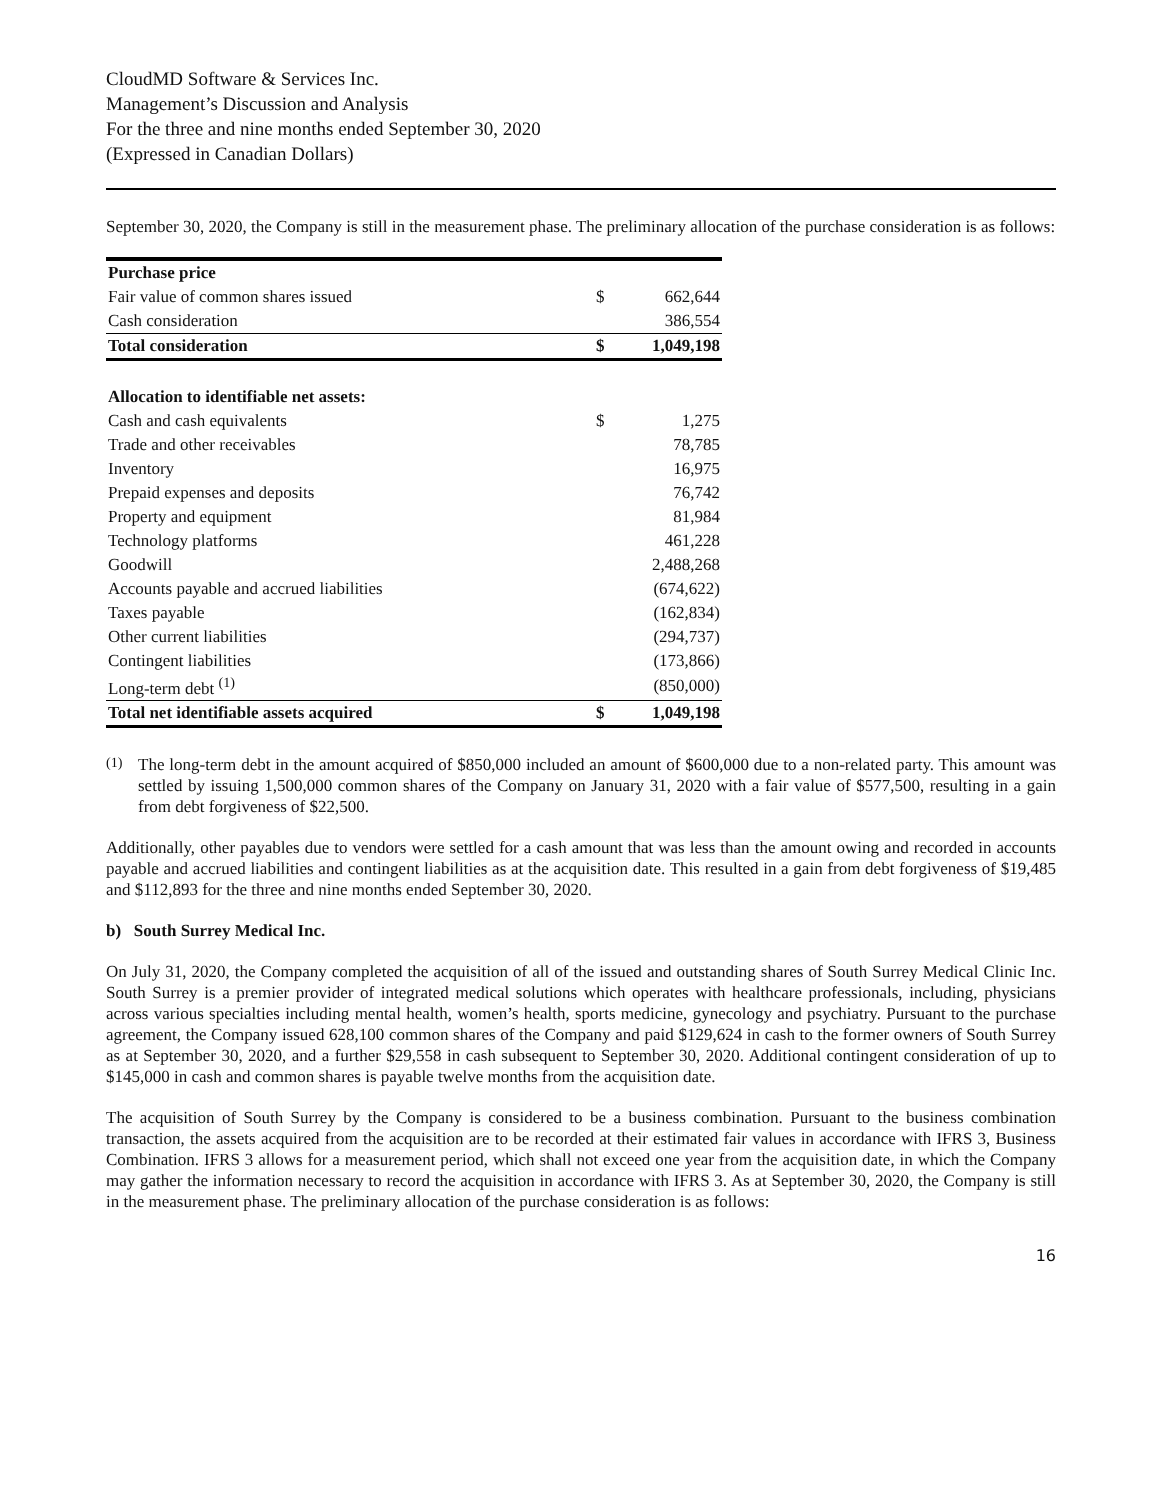CloudMD Software & Services Inc.
Management’s Discussion and Analysis
For the three and nine months ended September 30, 2020
(Expressed in Canadian Dollars)
September 30, 2020, the Company is still in the measurement phase. The preliminary allocation of the purchase consideration is as follows:
| Purchase price | | |
| Fair value of common shares issued | $ | 662,644 |
| Cash consideration | | 386,554 |
| Total consideration | $ | 1,049,198 |
| Allocation to identifiable net assets: | | |
| Cash and cash equivalents | $ | 1,275 |
| Trade and other receivables | | 78,785 |
| Inventory | | 16,975 |
| Prepaid expenses and deposits | | 76,742 |
| Property and equipment | | 81,984 |
| Technology platforms | | 461,228 |
| Goodwill | | 2,488,268 |
| Accounts payable and accrued liabilities | | (674,622) |
| Taxes payable | | (162,834) |
| Other current liabilities | | (294,737) |
| Contingent liabilities | | (173,866) |
| Long-term debt <sup>(1)</sup> | | (850,000) |
| Total net identifiable assets acquired | $ | 1,049,198 |
<sup>(1)</sup>
The long-term debt in the amount acquired of $850,000 included an amount of $600,000 due to a non-related party. This amount was settled by issuing 1,500,000 common shares of the Company on January 31, 2020 with a fair value of $577,500, resulting in a gain from debt forgiveness of $22,500.
Additionally, other payables due to vendors were settled for a cash amount that was less than the amount owing and recorded in accounts payable and accrued liabilities and contingent liabilities as at the acquisition date. This resulted in a gain from debt forgiveness of $19,485 and $112,893 for the three and nine months ended September 30, 2020.
b) South Surrey Medical Inc.
On July 31, 2020, the Company completed the acquisition of all of the issued and outstanding shares of South Surrey Medical Clinic Inc. South Surrey is a premier provider of integrated medical solutions which operates with healthcare professionals, including, physicians across various specialties including mental health, women’s health, sports medicine, gynecology and psychiatry. Pursuant to the purchase agreement, the Company issued 628,100 common shares of the Company and paid $129,624 in cash to the former owners of South Surrey as at September 30, 2020, and a further $29,558 in cash subsequent to September 30, 2020. Additional contingent consideration of up to $145,000 in cash and common shares is payable twelve months from the acquisition date.
The acquisition of South Surrey by the Company is considered to be a business combination. Pursuant to the business combination transaction, the assets acquired from the acquisition are to be recorded at their estimated fair values in accordance with IFRS 3, Business Combination. IFRS 3 allows for a measurement period, which shall not exceed one year from the acquisition date, in which the Company may gather the information necessary to record the acquisition in accordance with IFRS 3. As at September 30, 2020, the Company is still in the measurement phase. The preliminary allocation of the purchase consideration is as follows:
16